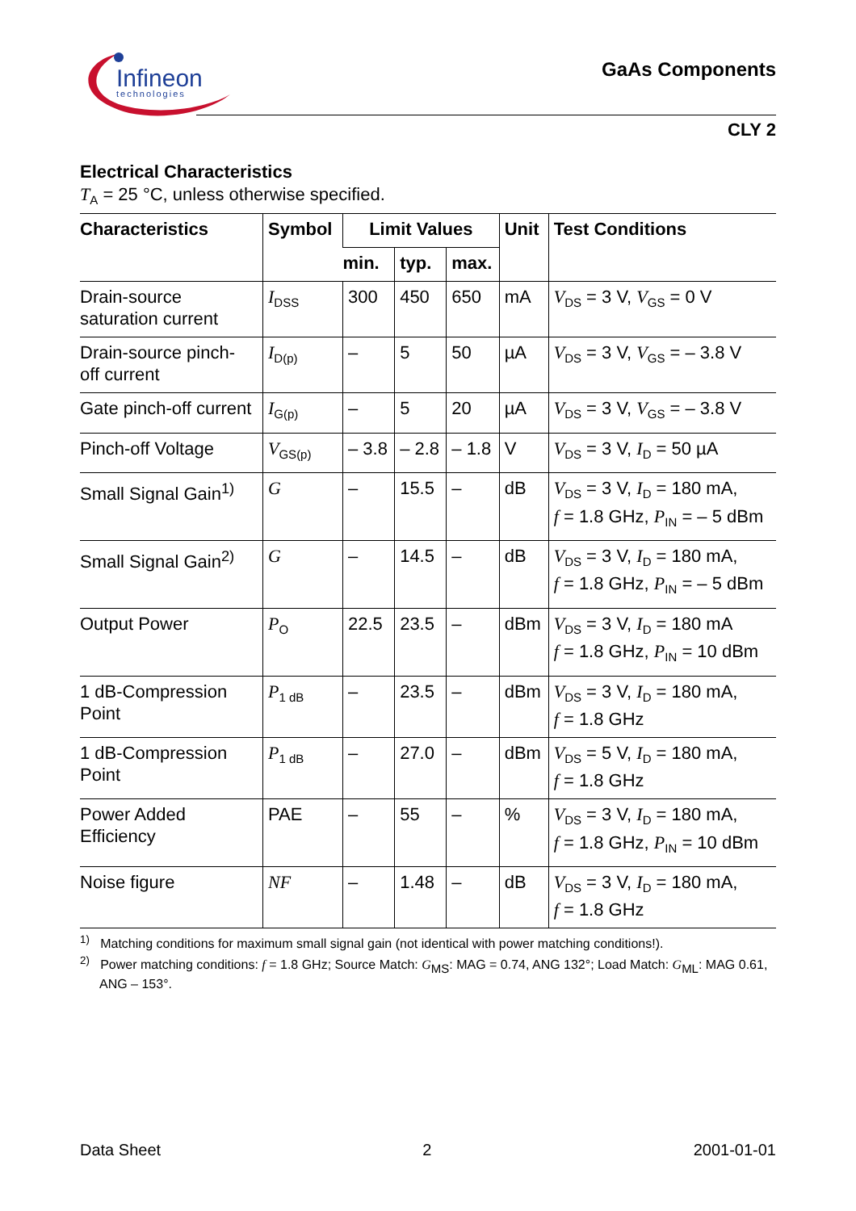Infineon
technologies
GaAs Components
CLY 2
Electrical Characteristics
T<sub>A</sub> = 25 °C, unless otherwise specified.
| Characteristics | Symbol | Limit Values | | | Unit | Test Conditions |
| --- | --- | --- | --- | --- | --- | --- |
| | | min. | typ. | max. | | |
| Drain-source saturation current | I<sub>DSS</sub> | 300 | 450 | 650 | mA | V<sub>DS</sub> = 3 V, V<sub>GS</sub> = 0 V |
| Drain-source pinch- off current | I<sub>D(p)</sub> | – | 5 | 50 | µA | V<sub>DS</sub> = 3 V, V<sub>GS</sub> = – 3.8 V |
| Gate pinch-off current | I<sub>G(p)</sub> | – | 5 | 20 | µA | V<sub>DS</sub> = 3 V, V<sub>GS</sub> = – 3.8 V |
| Pinch-off Voltage | V<sub>GS(p)</sub> | – 3.8 | – 2.8 | – 1.8 | V | V<sub>DS</sub> = 3 V, I<sub>D</sub> = 50 µA |
| Small Signal Gain<sup>1)</sup> | G | – | 15.5 | – | dB | V<sub>DS</sub> = 3 V, I<sub>D</sub> = 180 mA, f = 1.8 GHz, P<sub>IN</sub> = – 5 dBm |
| Small Signal Gain<sup>2)</sup> | G | – | 14.5 | – | dB | V<sub>DS</sub> = 3 V, I<sub>D</sub> = 180 mA, f = 1.8 GHz, P<sub>IN</sub> = – 5 dBm |
| Output Power | P<sub>O</sub> | 22.5 | 23.5 | – | dBm | V<sub>DS</sub> = 3 V, I<sub>D</sub> = 180 mA f = 1.8 GHz, P<sub>IN</sub> = 10 dBm |
| 1 dB-Compression Point | P<sub>1 dB</sub> | – | 23.5 | – | dBm | V<sub>DS</sub> = 3 V, I<sub>D</sub> = 180 mA, f = 1.8 GHz |
| 1 dB-Compression Point | P<sub>1 dB</sub> | – | 27.0 | – | dBm | V<sub>DS</sub> = 5 V, I<sub>D</sub> = 180 mA, f = 1.8 GHz |
| Power Added Efficiency | PAE | – | 55 | – | % | V<sub>DS</sub> = 3 V, I<sub>D</sub> = 180 mA, f = 1.8 GHz, P<sub>IN</sub> = 10 dBm |
| Noise figure | NF | – | 1.48 | – | dB | V<sub>DS</sub> = 3 V, I<sub>D</sub> = 180 mA, f = 1.8 GHz |
<sup>1)</sup> Matching conditions for maximum small signal gain (not identical with power matching conditions!).
<sup>2)</sup> Power matching conditions: f = 1.8 GHz; Source Match: G<sub>MS</sub>: MAG = 0.74, ANG 132°; Load Match: G<sub>ML</sub>: MAG 0.61, ANG – 153°.
Data Sheet 2 2001-01-01